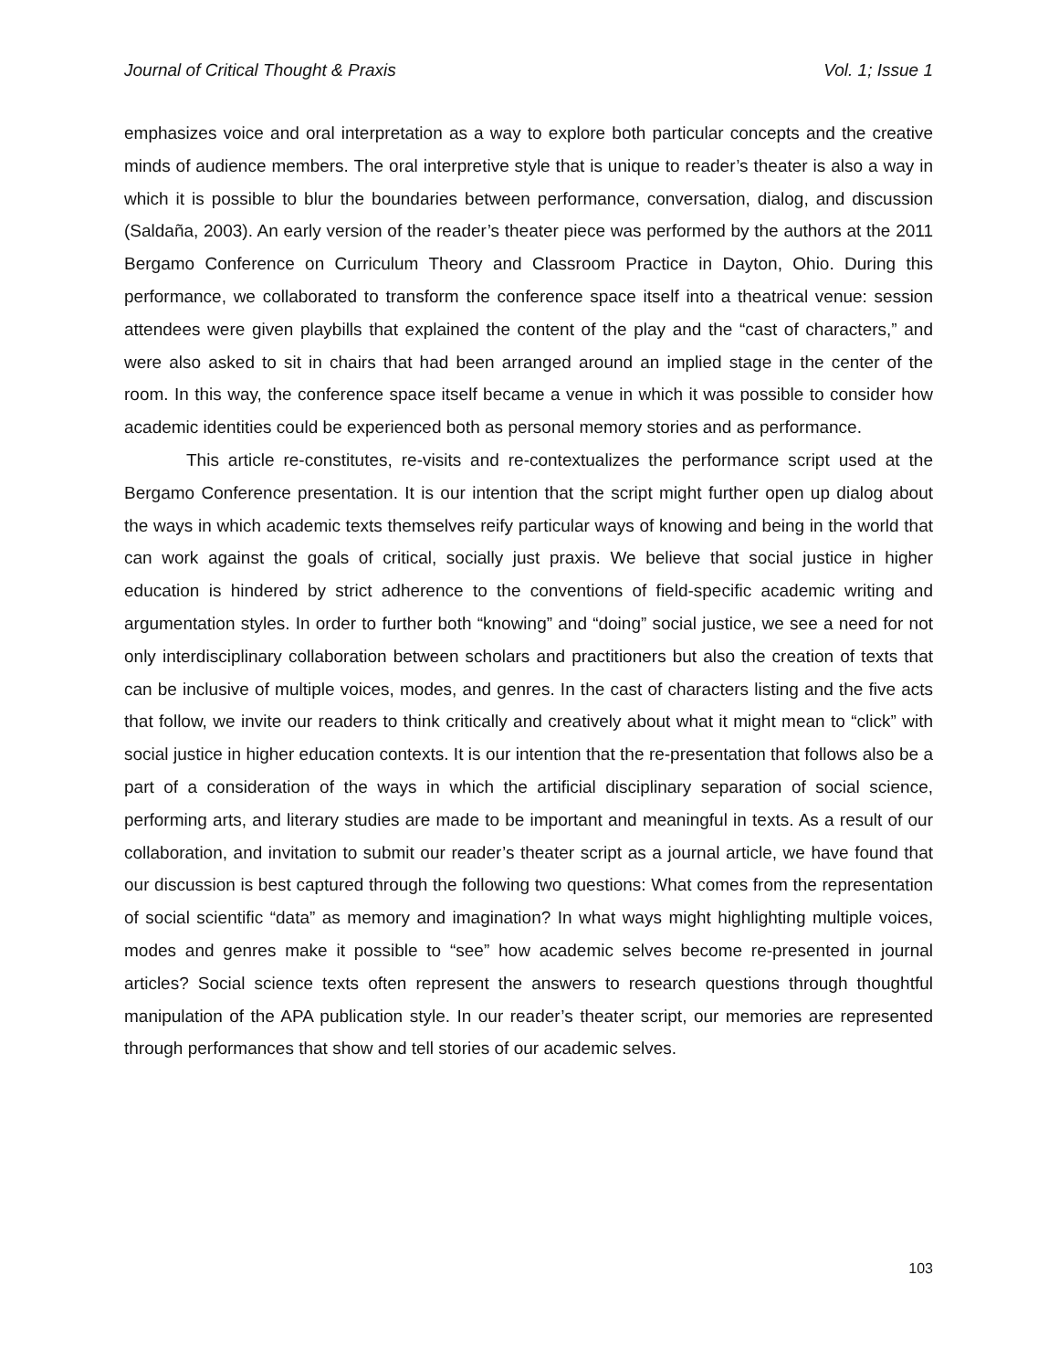Journal of Critical Thought & Praxis Vol. 1; Issue 1
emphasizes voice and oral interpretation as a way to explore both particular concepts and the creative minds of audience members. The oral interpretive style that is unique to reader’s theater is also a way in which it is possible to blur the boundaries between performance, conversation, dialog, and discussion (Saldaña, 2003). An early version of the reader’s theater piece was performed by the authors at the 2011 Bergamo Conference on Curriculum Theory and Classroom Practice in Dayton, Ohio. During this performance, we collaborated to transform the conference space itself into a theatrical venue: session attendees were given playbills that explained the content of the play and the “cast of characters,” and were also asked to sit in chairs that had been arranged around an implied stage in the center of the room. In this way, the conference space itself became a venue in which it was possible to consider how academic identities could be experienced both as personal memory stories and as performance.
This article re-constitutes, re-visits and re-contextualizes the performance script used at the Bergamo Conference presentation. It is our intention that the script might further open up dialog about the ways in which academic texts themselves reify particular ways of knowing and being in the world that can work against the goals of critical, socially just praxis. We believe that social justice in higher education is hindered by strict adherence to the conventions of field-specific academic writing and argumentation styles. In order to further both “knowing” and “doing” social justice, we see a need for not only interdisciplinary collaboration between scholars and practitioners but also the creation of texts that can be inclusive of multiple voices, modes, and genres. In the cast of characters listing and the five acts that follow, we invite our readers to think critically and creatively about what it might mean to “click” with social justice in higher education contexts. It is our intention that the re-presentation that follows also be a part of a consideration of the ways in which the artificial disciplinary separation of social science, performing arts, and literary studies are made to be important and meaningful in texts. As a result of our collaboration, and invitation to submit our reader’s theater script as a journal article, we have found that our discussion is best captured through the following two questions: What comes from the representation of social scientific “data” as memory and imagination? In what ways might highlighting multiple voices, modes and genres make it possible to “see” how academic selves become re-presented in journal articles? Social science texts often represent the answers to research questions through thoughtful manipulation of the APA publication style. In our reader’s theater script, our memories are represented through performances that show and tell stories of our academic selves.
103